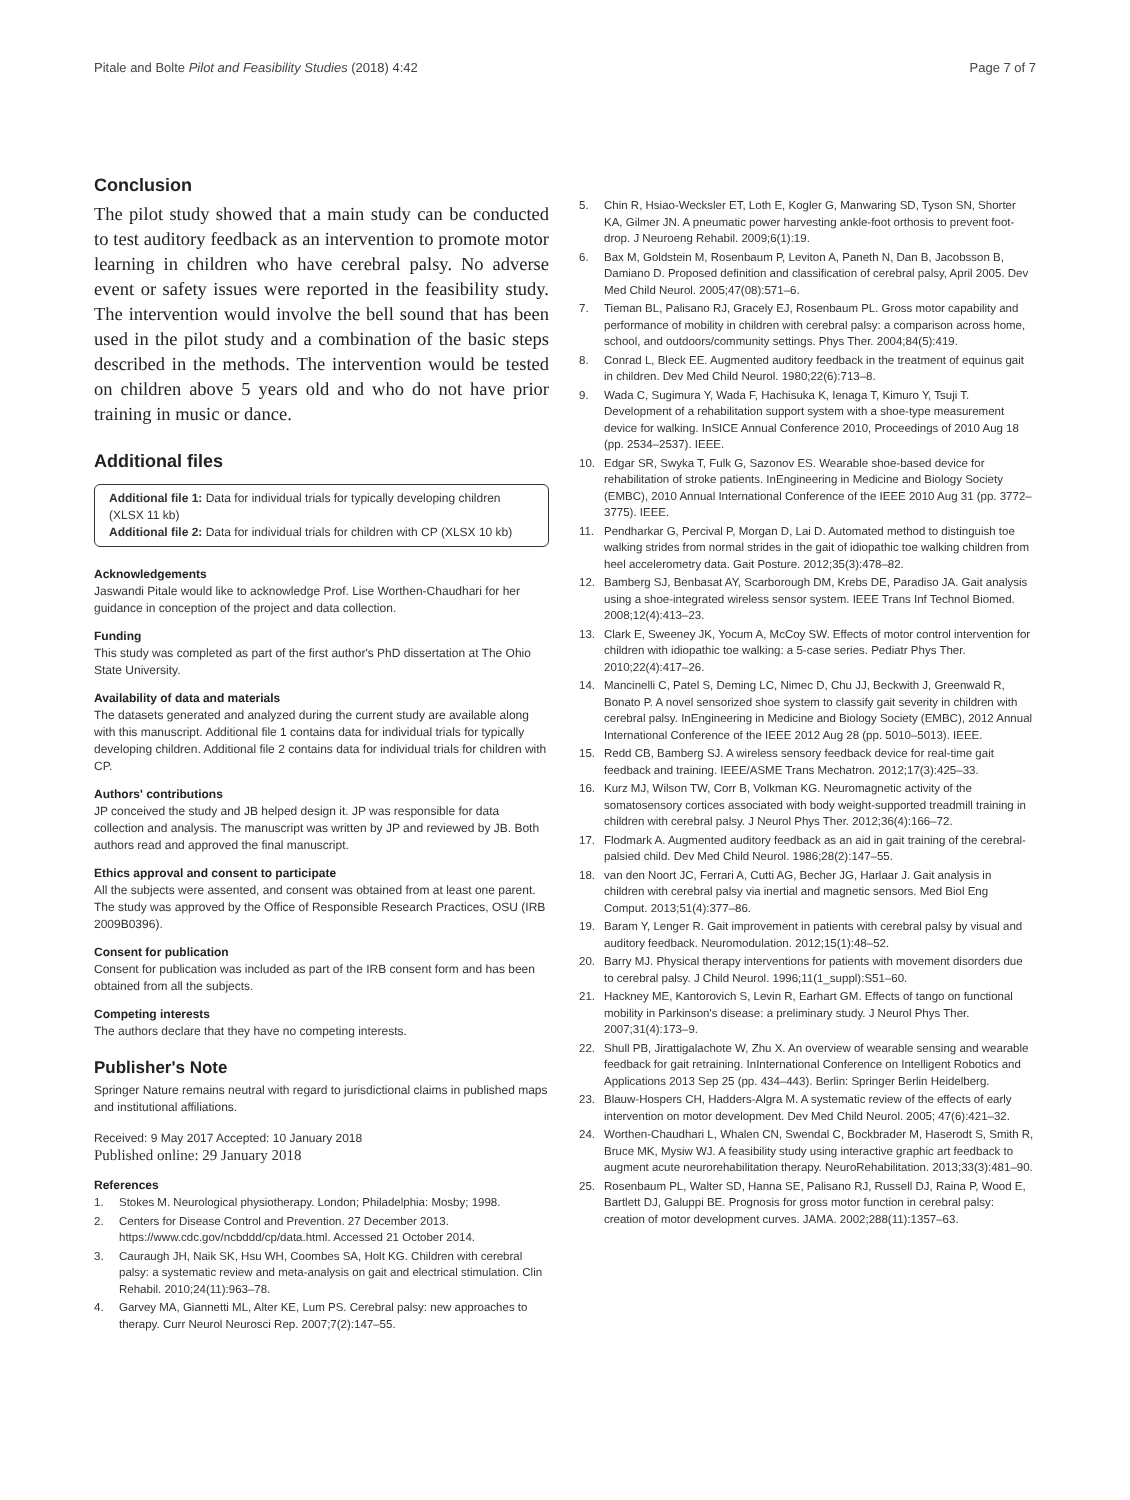Pitale and Bolte Pilot and Feasibility Studies (2018) 4:42 Page 7 of 7
Conclusion
The pilot study showed that a main study can be conducted to test auditory feedback as an intervention to promote motor learning in children who have cerebral palsy. No adverse event or safety issues were reported in the feasibility study. The intervention would involve the bell sound that has been used in the pilot study and a combination of the basic steps described in the methods. The intervention would be tested on children above 5 years old and who do not have prior training in music or dance.
Additional files
Additional file 1: Data for individual trials for typically developing children (XLSX 11 kb)
Additional file 2: Data for individual trials for children with CP (XLSX 10 kb)
Acknowledgements
Jaswandi Pitale would like to acknowledge Prof. Lise Worthen-Chaudhari for her guidance in conception of the project and data collection.
Funding
This study was completed as part of the first author's PhD dissertation at The Ohio State University.
Availability of data and materials
The datasets generated and analyzed during the current study are available along with this manuscript. Additional file 1 contains data for individual trials for typically developing children. Additional file 2 contains data for individual trials for children with CP.
Authors' contributions
JP conceived the study and JB helped design it. JP was responsible for data collection and analysis. The manuscript was written by JP and reviewed by JB. Both authors read and approved the final manuscript.
Ethics approval and consent to participate
All the subjects were assented, and consent was obtained from at least one parent. The study was approved by the Office of Responsible Research Practices, OSU (IRB 2009B0396).
Consent for publication
Consent for publication was included as part of the IRB consent form and has been obtained from all the subjects.
Competing interests
The authors declare that they have no competing interests.
Publisher's Note
Springer Nature remains neutral with regard to jurisdictional claims in published maps and institutional affiliations.
Received: 9 May 2017 Accepted: 10 January 2018
Published online: 29 January 2018
References
1. Stokes M. Neurological physiotherapy. London; Philadelphia: Mosby; 1998.
2. Centers for Disease Control and Prevention. 27 December 2013. https://www.cdc.gov/ncbddd/cp/data.html. Accessed 21 October 2014.
3. Cauraugh JH, Naik SK, Hsu WH, Coombes SA, Holt KG. Children with cerebral palsy: a systematic review and meta-analysis on gait and electrical stimulation. Clin Rehabil. 2010;24(11):963–78.
4. Garvey MA, Giannetti ML, Alter KE, Lum PS. Cerebral palsy: new approaches to therapy. Curr Neurol Neurosci Rep. 2007;7(2):147–55.
5. Chin R, Hsiao-Wecksler ET, Loth E, Kogler G, Manwaring SD, Tyson SN, Shorter KA, Gilmer JN. A pneumatic power harvesting ankle-foot orthosis to prevent foot-drop. J Neuroeng Rehabil. 2009;6(1):19.
6. Bax M, Goldstein M, Rosenbaum P, Leviton A, Paneth N, Dan B, Jacobsson B, Damiano D. Proposed definition and classification of cerebral palsy, April 2005. Dev Med Child Neurol. 2005;47(08):571–6.
7. Tieman BL, Palisano RJ, Gracely EJ, Rosenbaum PL. Gross motor capability and performance of mobility in children with cerebral palsy: a comparison across home, school, and outdoors/community settings. Phys Ther. 2004;84(5):419.
8. Conrad L, Bleck EE. Augmented auditory feedback in the treatment of equinus gait in children. Dev Med Child Neurol. 1980;22(6):713–8.
9. Wada C, Sugimura Y, Wada F, Hachisuka K, Ienaga T, Kimuro Y, Tsuji T. Development of a rehabilitation support system with a shoe-type measurement device for walking. InSICE Annual Conference 2010, Proceedings of 2010 Aug 18 (pp. 2534–2537). IEEE.
10. Edgar SR, Swyka T, Fulk G, Sazonov ES. Wearable shoe-based device for rehabilitation of stroke patients. InEngineering in Medicine and Biology Society (EMBC), 2010 Annual International Conference of the IEEE 2010 Aug 31 (pp. 3772–3775). IEEE.
11. Pendharkar G, Percival P, Morgan D, Lai D. Automated method to distinguish toe walking strides from normal strides in the gait of idiopathic toe walking children from heel accelerometry data. Gait Posture. 2012;35(3):478–82.
12. Bamberg SJ, Benbasat AY, Scarborough DM, Krebs DE, Paradiso JA. Gait analysis using a shoe-integrated wireless sensor system. IEEE Trans Inf Technol Biomed. 2008;12(4):413–23.
13. Clark E, Sweeney JK, Yocum A, McCoy SW. Effects of motor control intervention for children with idiopathic toe walking: a 5-case series. Pediatr Phys Ther. 2010;22(4):417–26.
14. Mancinelli C, Patel S, Deming LC, Nimec D, Chu JJ, Beckwith J, Greenwald R, Bonato P. A novel sensorized shoe system to classify gait severity in children with cerebral palsy. InEngineering in Medicine and Biology Society (EMBC), 2012 Annual International Conference of the IEEE 2012 Aug 28 (pp. 5010–5013). IEEE.
15. Redd CB, Bamberg SJ. A wireless sensory feedback device for real-time gait feedback and training. IEEE/ASME Trans Mechatron. 2012;17(3):425–33.
16. Kurz MJ, Wilson TW, Corr B, Volkman KG. Neuromagnetic activity of the somatosensory cortices associated with body weight-supported treadmill training in children with cerebral palsy. J Neurol Phys Ther. 2012;36(4):166–72.
17. Flodmark A. Augmented auditory feedback as an aid in gait training of the cerebral-palsied child. Dev Med Child Neurol. 1986;28(2):147–55.
18. van den Noort JC, Ferrari A, Cutti AG, Becher JG, Harlaar J. Gait analysis in children with cerebral palsy via inertial and magnetic sensors. Med Biol Eng Comput. 2013;51(4):377–86.
19. Baram Y, Lenger R. Gait improvement in patients with cerebral palsy by visual and auditory feedback. Neuromodulation. 2012;15(1):48–52.
20. Barry MJ. Physical therapy interventions for patients with movement disorders due to cerebral palsy. J Child Neurol. 1996;11(1_suppl):S51–60.
21. Hackney ME, Kantorovich S, Levin R, Earhart GM. Effects of tango on functional mobility in Parkinson's disease: a preliminary study. J Neurol Phys Ther. 2007;31(4):173–9.
22. Shull PB, Jirattigalachote W, Zhu X. An overview of wearable sensing and wearable feedback for gait retraining. InInternational Conference on Intelligent Robotics and Applications 2013 Sep 25 (pp. 434–443). Berlin: Springer Berlin Heidelberg.
23. Blauw-Hospers CH, Hadders-Algra M. A systematic review of the effects of early intervention on motor development. Dev Med Child Neurol. 2005; 47(6):421–32.
24. Worthen-Chaudhari L, Whalen CN, Swendal C, Bockbrader M, Haserodt S, Smith R, Bruce MK, Mysiw WJ. A feasibility study using interactive graphic art feedback to augment acute neurorehabilitation therapy. NeuroRehabilitation. 2013;33(3):481–90.
25. Rosenbaum PL, Walter SD, Hanna SE, Palisano RJ, Russell DJ, Raina P, Wood E, Bartlett DJ, Galuppi BE. Prognosis for gross motor function in cerebral palsy: creation of motor development curves. JAMA. 2002;288(11):1357–63.